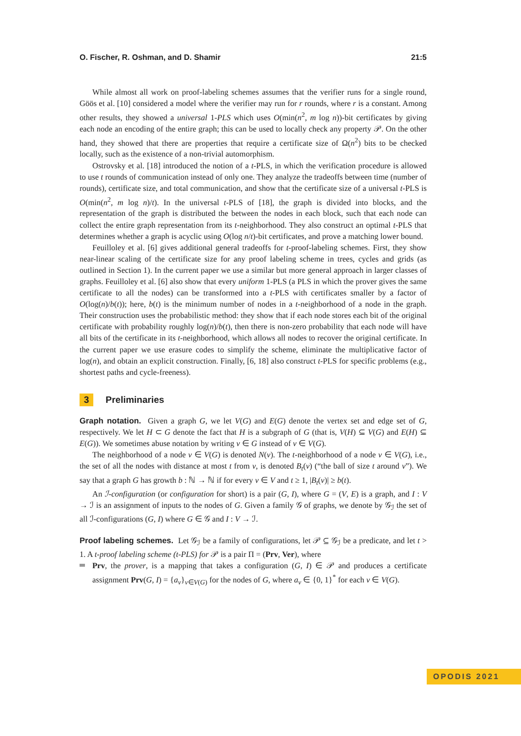O. Fischer, R. Oshman, and D. Shamir 21:5
While almost all work on proof-labeling schemes assumes that the verifier runs for a single round, Göös et al. [10] considered a model where the verifier may run for r rounds, where r is a constant. Among other results, they showed a universal 1-PLS which uses O(min(n<sup>2</sup>, m log n))-bit certificates by giving each node an encoding of the entire graph; this can be used to locally check any property 𝒫. On the other hand, they showed that there are properties that require a certificate size of Ω(n<sup>2</sup>) bits to be checked locally, such as the existence of a non-trivial automorphism.
Ostrovsky et al. [18] introduced the notion of a t-PLS, in which the verification procedure is allowed to use t rounds of communication instead of only one. They analyze the tradeoffs between time (number of rounds), certificate size, and total communication, and show that the certificate size of a universal t-PLS is O(min(n<sup>2</sup>, m log n)/t). In the universal t-PLS of [18], the graph is divided into blocks, and the representation of the graph is distributed the between the nodes in each block, such that each node can collect the entire graph representation from its t-neighborhood. They also construct an optimal t-PLS that determines whether a graph is acyclic using O(log n/t)-bit certificates, and prove a matching lower bound.
Feuilloley et al. [6] gives additional general tradeoffs for t-proof-labeling schemes. First, they show near-linear scaling of the certificate size for any proof labeling scheme in trees, cycles and grids (as outlined in Section 1). In the current paper we use a similar but more general approach in larger classes of graphs. Feuilloley et al. [6] also show that every uniform 1-PLS (a PLS in which the prover gives the same certificate to all the nodes) can be transformed into a t-PLS with certificates smaller by a factor of O(log(n)/b(t)); here, b(t) is the minimum number of nodes in a t-neighborhood of a node in the graph. Their construction uses the probabilistic method: they show that if each node stores each bit of the original certificate with probability roughly log(n)/b(t), then there is non-zero probability that each node will have all bits of the certificate in its t-neighborhood, which allows all nodes to recover the original certificate. In the current paper we use erasure codes to simplify the scheme, eliminate the multiplicative factor of log(n), and obtain an explicit construction. Finally, [6, 18] also construct t-PLS for specific problems (e.g., shortest paths and cycle-freeness).
3 Preliminaries
Graph notation. Given a graph G, we let V(G) and E(G) denote the vertex set and edge set of G, respectively. We let H ⊂ G denote the fact that H is a subgraph of G (that is, V(H) ⊆ V(G) and E(H) ⊆ E(G)). We sometimes abuse notation by writing v ∈ G instead of v ∈ V(G).
The neighborhood of a node v ∈ V(G) is denoted N(v). The t-neighborhood of a node v ∈ V(G), i.e., the set of all the nodes with distance at most t from v, is denoted B<sub>t</sub>(v) (“the ball of size t around v”). We say that a graph G has growth b : ℕ → ℕ if for every v ∈ V and t ≥ 1, |B<sub>t</sub>(v)| ≥ b(t).
An ℐ-configuration (or configuration for short) is a pair (G, I), where G = (V, E) is a graph, and I : V → ℐ is an assignment of inputs to the nodes of G. Given a family 𝒢 of graphs, we denote by 𝒢<sub>ℐ</sub> the set of all ℐ-configurations (G, I) where G ∈ 𝒢 and I : V → ℐ.
Proof labeling schemes. Let 𝒢<sub>ℐ</sub> be a family of configurations, let 𝒫 ⊆ 𝒢<sub>ℐ</sub> be a predicate, and let t > 1. A t-proof labeling scheme (t-PLS) for 𝒫 is a pair Π = (Prv, Ver), where
Prv, the prover, is a mapping that takes a configuration (G, I) ∈ 𝒫 and produces a certificate assignment Prv(G, I) = {a<sub>v</sub>}<sub>v∈V(G)</sub> for the nodes of G, where a<sub>v</sub> ∈ {0, 1}<sup>*</sup> for each v ∈ V(G).
OPODIS 2021